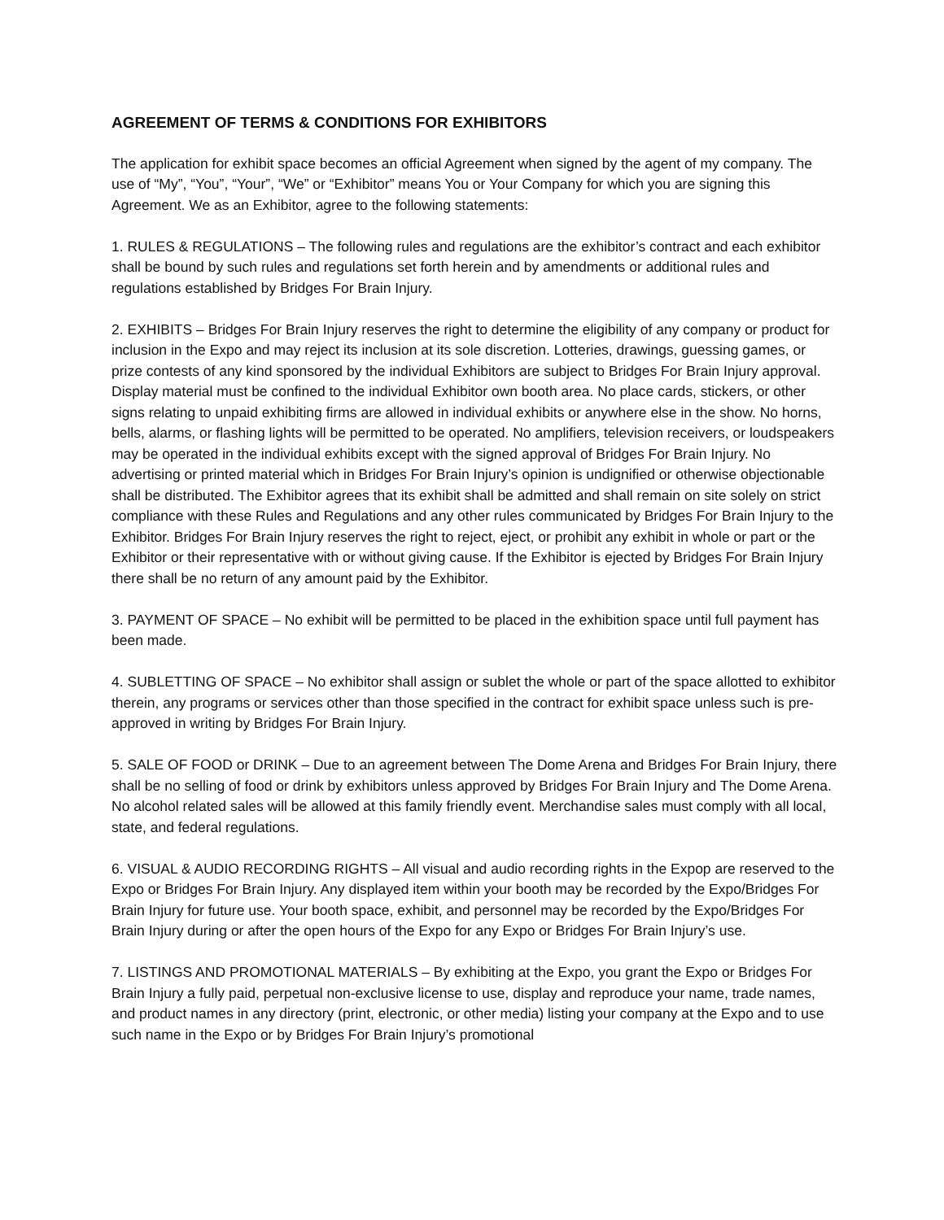AGREEMENT OF TERMS & CONDITIONS FOR EXHIBITORS
The application for exhibit space becomes an official Agreement when signed by the agent of my company. The use of “My”, “You”, “Your”, “We” or “Exhibitor” means You or Your Company for which you are signing this Agreement. We as an Exhibitor, agree to the following statements:
1. RULES & REGULATIONS – The following rules and regulations are the exhibitor’s contract and each exhibitor shall be bound by such rules and regulations set forth herein and by amendments or additional rules and regulations established by Bridges For Brain Injury.
2. EXHIBITS – Bridges For Brain Injury reserves the right to determine the eligibility of any company or product for inclusion in the Expo and may reject its inclusion at its sole discretion. Lotteries, drawings, guessing games, or prize contests of any kind sponsored by the individual Exhibitors are subject to Bridges For Brain Injury approval. Display material must be confined to the individual Exhibitor own booth area. No place cards, stickers, or other signs relating to unpaid exhibiting firms are allowed in individual exhibits or anywhere else in the show. No horns, bells, alarms, or flashing lights will be permitted to be operated. No amplifiers, television receivers, or loudspeakers may be operated in the individual exhibits except with the signed approval of Bridges For Brain Injury. No advertising or printed material which in Bridges For Brain Injury’s opinion is undignified or otherwise objectionable shall be distributed. The Exhibitor agrees that its exhibit shall be admitted and shall remain on site solely on strict compliance with these Rules and Regulations and any other rules communicated by Bridges For Brain Injury to the Exhibitor. Bridges For Brain Injury reserves the right to reject, eject, or prohibit any exhibit in whole or part or the Exhibitor or their representative with or without giving cause. If the Exhibitor is ejected by Bridges For Brain Injury there shall be no return of any amount paid by the Exhibitor.
3. PAYMENT OF SPACE – No exhibit will be permitted to be placed in the exhibition space until full payment has been made.
4. SUBLETTING OF SPACE – No exhibitor shall assign or sublet the whole or part of the space allotted to exhibitor therein, any programs or services other than those specified in the contract for exhibit space unless such is pre-approved in writing by Bridges For Brain Injury.
5. SALE OF FOOD or DRINK – Due to an agreement between The Dome Arena and Bridges For Brain Injury, there shall be no selling of food or drink by exhibitors unless approved by Bridges For Brain Injury and The Dome Arena. No alcohol related sales will be allowed at this family friendly event. Merchandise sales must comply with all local, state, and federal regulations.
6. VISUAL & AUDIO RECORDING RIGHTS – All visual and audio recording rights in the Expop are reserved to the Expo or Bridges For Brain Injury. Any displayed item within your booth may be recorded by the Expo/Bridges For Brain Injury for future use. Your booth space, exhibit, and personnel may be recorded by the Expo/Bridges For Brain Injury during or after the open hours of the Expo for any Expo or Bridges For Brain Injury’s use.
7. LISTINGS AND PROMOTIONAL MATERIALS – By exhibiting at the Expo, you grant the Expo or Bridges For Brain Injury a fully paid, perpetual non-exclusive license to use, display and reproduce your name, trade names, and product names in any directory (print, electronic, or other media) listing your company at the Expo and to use such name in the Expo or by Bridges For Brain Injury’s promotional